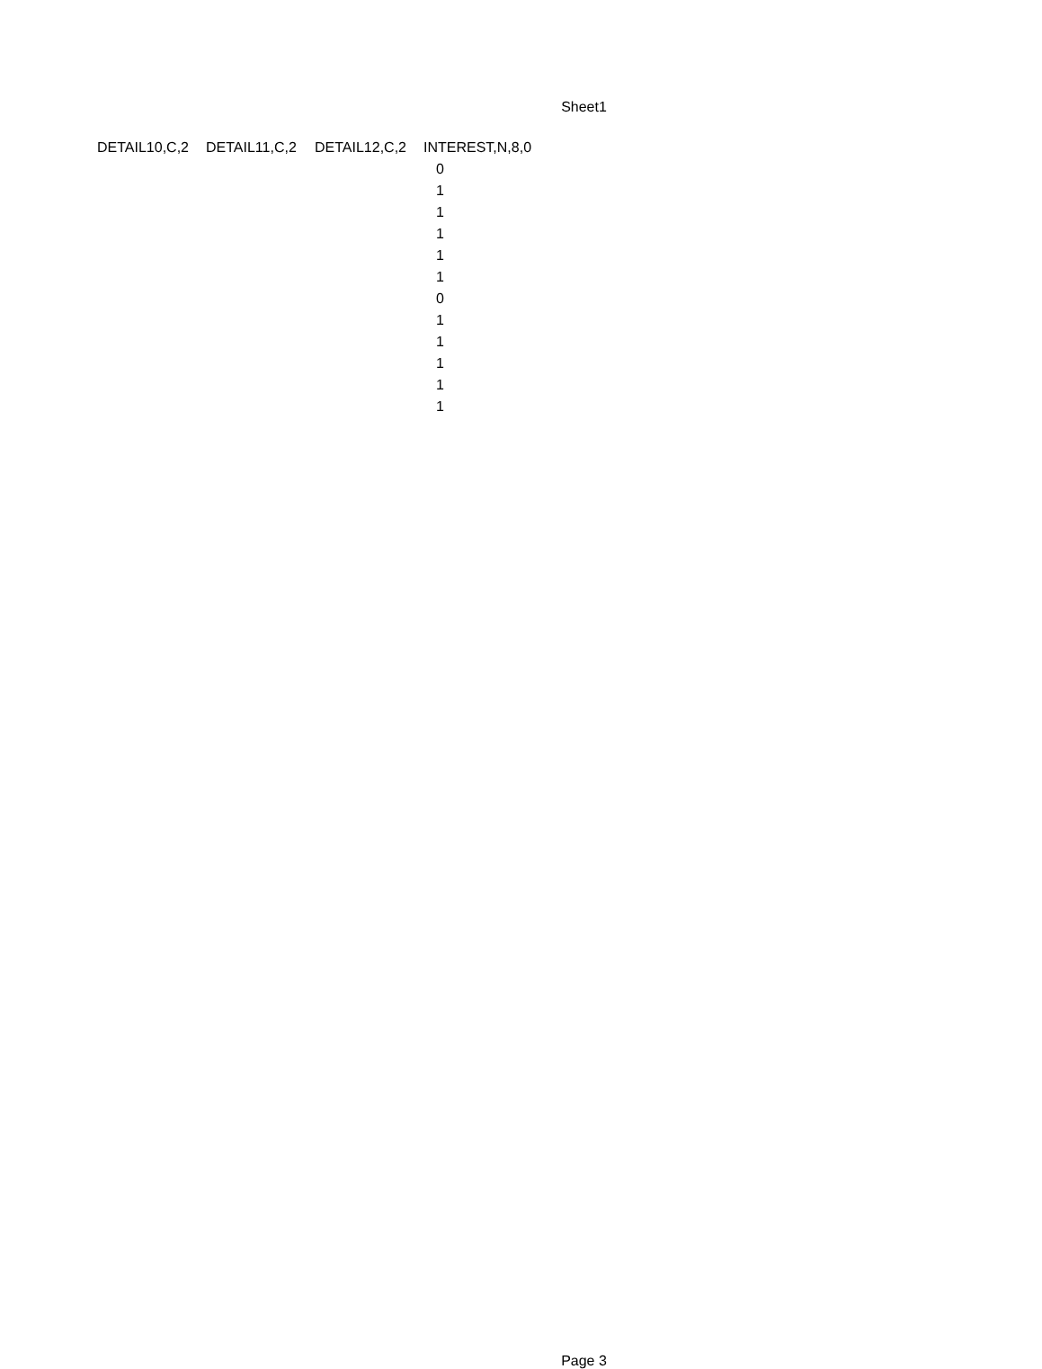Sheet1
| DETAIL10,C,2 | DETAIL11,C,2 | DETAIL12,C,2 | INTEREST,N,8,0 |
| --- | --- | --- | --- |
| | | | 0 |
| | | | 1 |
| | | | 1 |
| | | | 1 |
| | | | 1 |
| | | | 1 |
| | | | 0 |
| | | | 1 |
| | | | 1 |
| | | | 1 |
| | | | 1 |
| | | | 1 |
Page 3